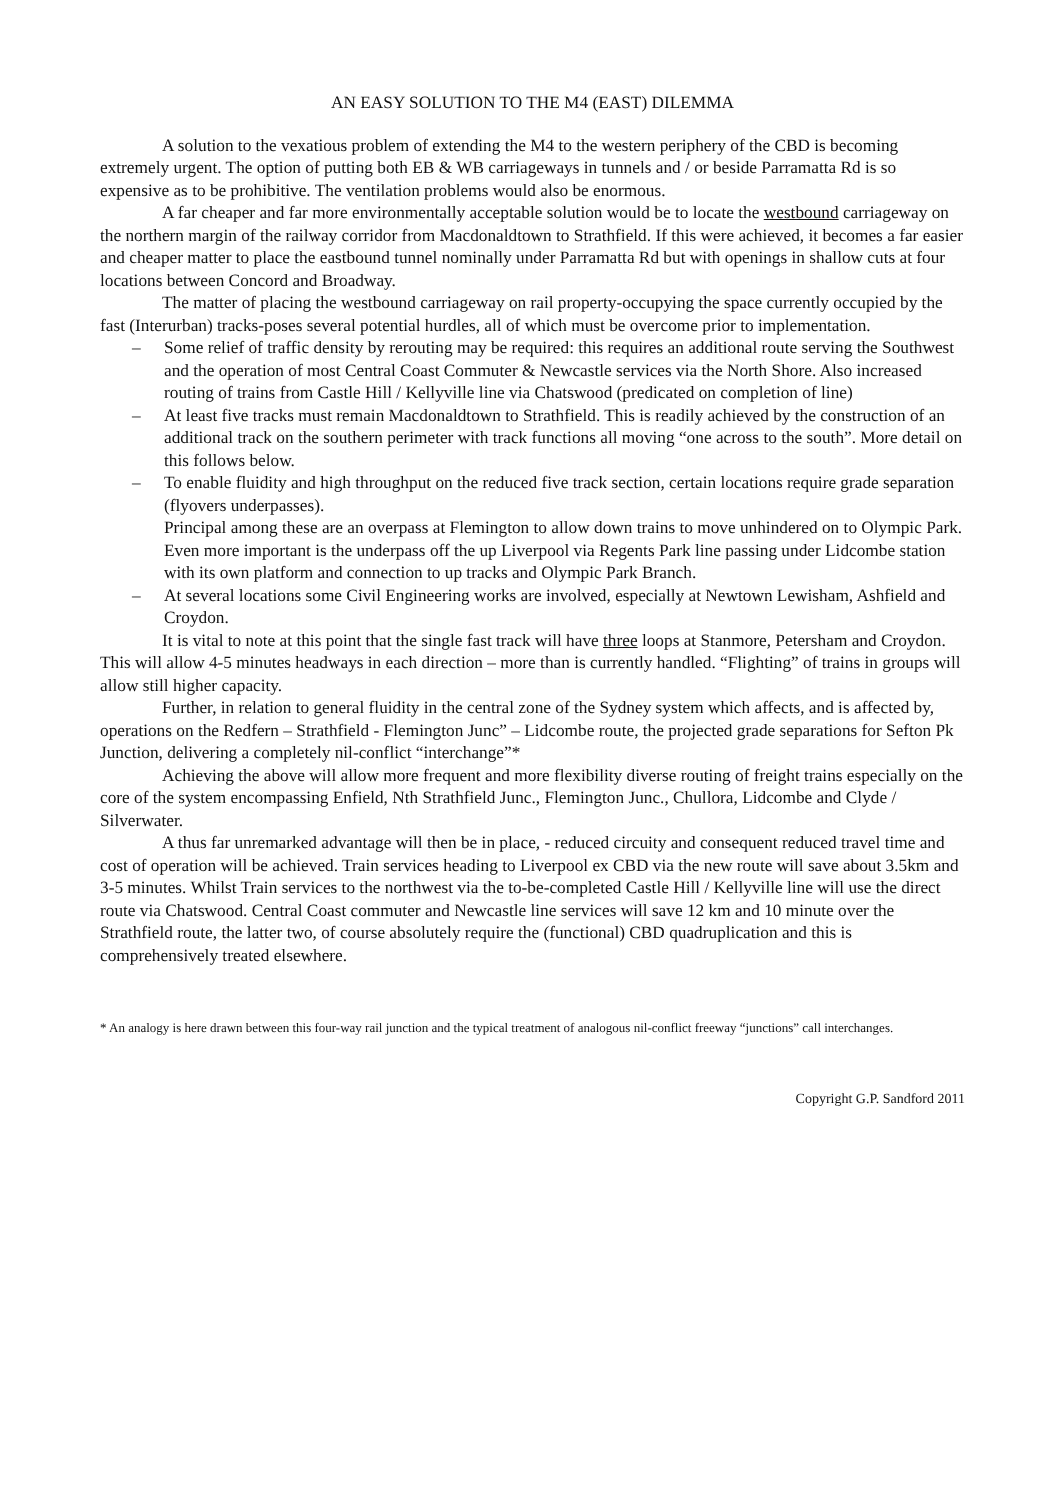AN EASY SOLUTION TO THE M4 (EAST) DILEMMA
A solution to the vexatious problem of extending the M4 to the western periphery of the CBD is becoming extremely urgent. The option of putting both EB & WB carriageways in tunnels and / or beside Parramatta Rd is so expensive as to be prohibitive. The ventilation problems would also be enormous.
A far cheaper and far more environmentally acceptable solution would be to locate the westbound carriageway on the northern margin of the railway corridor from Macdonaldtown to Strathfield. If this were achieved, it becomes a far easier and cheaper matter to place the eastbound tunnel nominally under Parramatta Rd but with openings in shallow cuts at four locations between Concord and Broadway.
The matter of placing the westbound carriageway on rail property-occupying the space currently occupied by the fast (Interurban) tracks-poses several potential hurdles, all of which must be overcome prior to implementation.
– Some relief of traffic density by rerouting may be required: this requires an additional route serving the Southwest and the operation of most Central Coast Commuter & Newcastle services via the North Shore. Also increased routing of trains from Castle Hill / Kellyville line via Chatswood (predicated on completion of line)
– At least five tracks must remain Macdonaldtown to Strathfield. This is readily achieved by the construction of an additional track on the southern perimeter with track functions all moving “one across to the south”. More detail on this follows below.
– To enable fluidity and high throughput on the reduced five track section, certain locations require grade separation (flyovers underpasses).
Principal among these are an overpass at Flemington to allow down trains to move unhindered on to Olympic Park. Even more important is the underpass off the up Liverpool via Regents Park line passing under Lidcombe station with its own platform and connection to up tracks and Olympic Park Branch.
– At several locations some Civil Engineering works are involved, especially at Newtown Lewisham, Ashfield and Croydon.
It is vital to note at this point that the single fast track will have three loops at Stanmore, Petersham and Croydon. This will allow 4-5 minutes headways in each direction – more than is currently handled. “Flighting” of trains in groups will allow still higher capacity.
Further, in relation to general fluidity in the central zone of the Sydney system which affects, and is affected by, operations on the Redfern – Strathfield - Flemington Junc” – Lidcombe route, the projected grade separations for Sefton Pk Junction, delivering a completely nil-conflict “interchange”*
Achieving the above will allow more frequent and more flexibility diverse routing of freight trains especially on the core of the system encompassing Enfield, Nth Strathfield Junc., Flemington Junc., Chullora, Lidcombe and Clyde / Silverwater.
A thus far unremarked advantage will then be in place, - reduced circuity and consequent reduced travel time and cost of operation will be achieved. Train services heading to Liverpool ex CBD via the new route will save about 3.5km and 3-5 minutes. Whilst Train services to the northwest via the to-be-completed Castle Hill / Kellyville line will use the direct route via Chatswood. Central Coast commuter and Newcastle line services will save 12 km and 10 minute over the Strathfield route, the latter two, of course absolutely require the (functional) CBD quadruplication and this is comprehensively treated elsewhere.
* An analogy is here drawn between this four-way rail junction and the typical treatment of analogous nil-conflict freeway “junctions” call interchanges.
Copyright G.P. Sandford 2011